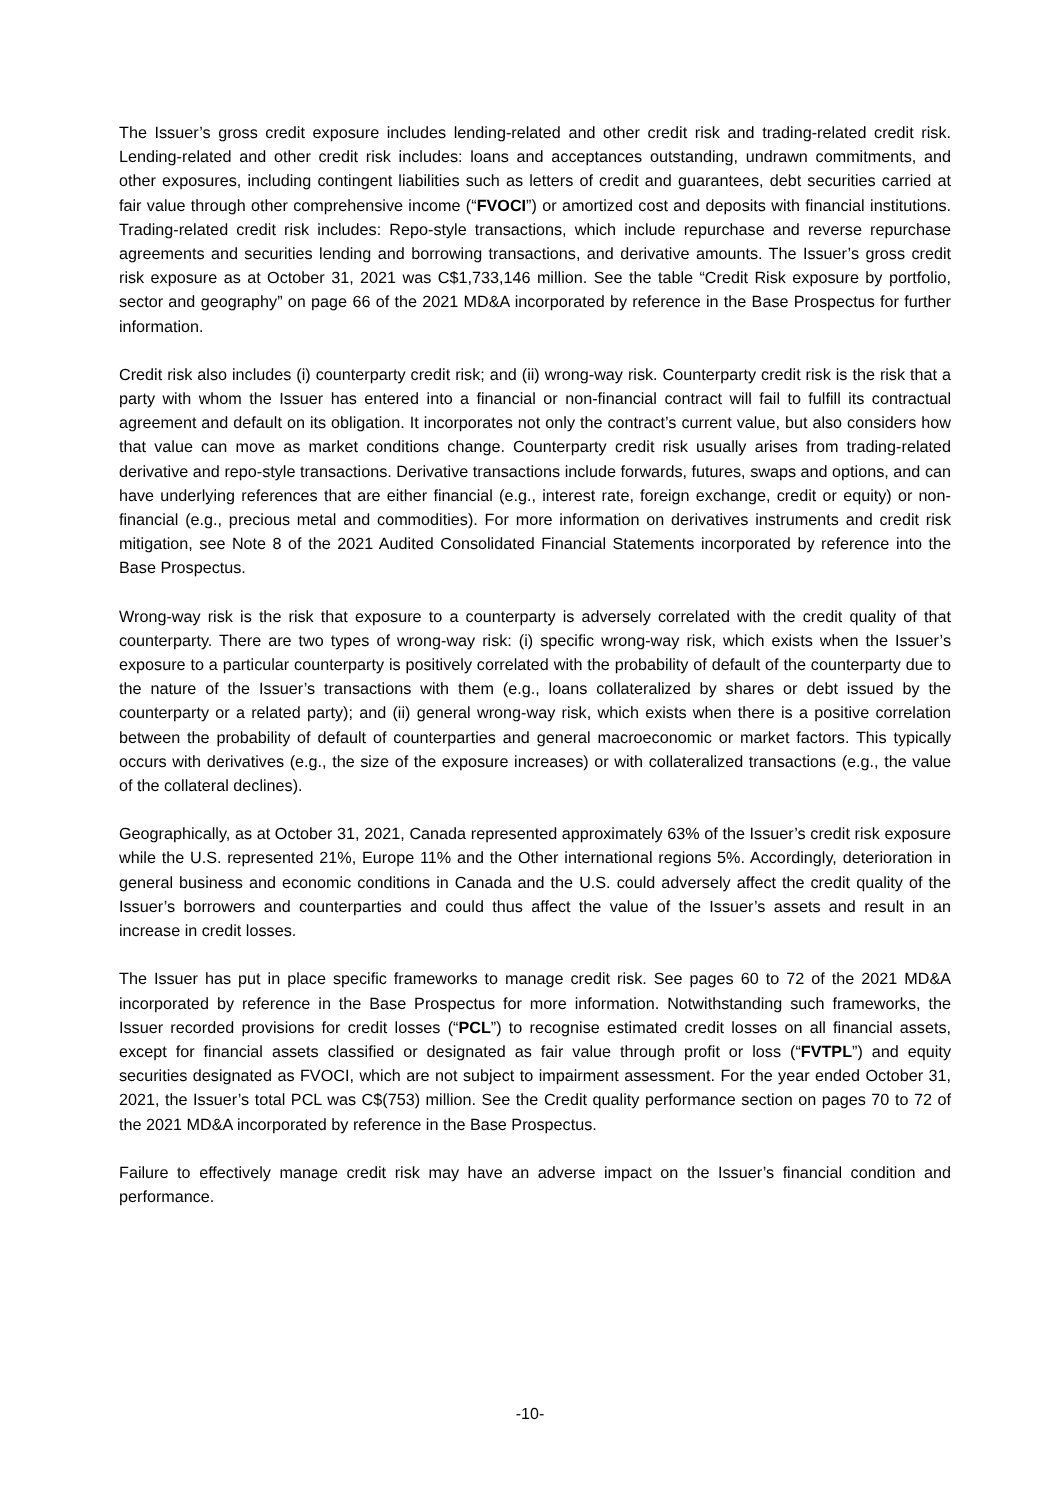The Issuer’s gross credit exposure includes lending-related and other credit risk and trading-related credit risk. Lending-related and other credit risk includes: loans and acceptances outstanding, undrawn commitments, and other exposures, including contingent liabilities such as letters of credit and guarantees, debt securities carried at fair value through other comprehensive income (“FVOCI”) or amortized cost and deposits with financial institutions. Trading-related credit risk includes: Repo-style transactions, which include repurchase and reverse repurchase agreements and securities lending and borrowing transactions, and derivative amounts. The Issuer’s gross credit risk exposure as at October 31, 2021 was C$1,733,146 million. See the table “Credit Risk exposure by portfolio, sector and geography” on page 66 of the 2021 MD&A incorporated by reference in the Base Prospectus for further information.
Credit risk also includes (i) counterparty credit risk; and (ii) wrong-way risk. Counterparty credit risk is the risk that a party with whom the Issuer has entered into a financial or non-financial contract will fail to fulfill its contractual agreement and default on its obligation. It incorporates not only the contract’s current value, but also considers how that value can move as market conditions change. Counterparty credit risk usually arises from trading-related derivative and repo-style transactions. Derivative transactions include forwards, futures, swaps and options, and can have underlying references that are either financial (e.g., interest rate, foreign exchange, credit or equity) or non-financial (e.g., precious metal and commodities). For more information on derivatives instruments and credit risk mitigation, see Note 8 of the 2021 Audited Consolidated Financial Statements incorporated by reference into the Base Prospectus.
Wrong-way risk is the risk that exposure to a counterparty is adversely correlated with the credit quality of that counterparty. There are two types of wrong-way risk: (i) specific wrong-way risk, which exists when the Issuer’s exposure to a particular counterparty is positively correlated with the probability of default of the counterparty due to the nature of the Issuer’s transactions with them (e.g., loans collateralized by shares or debt issued by the counterparty or a related party); and (ii) general wrong-way risk, which exists when there is a positive correlation between the probability of default of counterparties and general macroeconomic or market factors. This typically occurs with derivatives (e.g., the size of the exposure increases) or with collateralized transactions (e.g., the value of the collateral declines).
Geographically, as at October 31, 2021, Canada represented approximately 63% of the Issuer’s credit risk exposure while the U.S. represented 21%, Europe 11% and the Other international regions 5%. Accordingly, deterioration in general business and economic conditions in Canada and the U.S. could adversely affect the credit quality of the Issuer’s borrowers and counterparties and could thus affect the value of the Issuer’s assets and result in an increase in credit losses.
The Issuer has put in place specific frameworks to manage credit risk. See pages 60 to 72 of the 2021 MD&A incorporated by reference in the Base Prospectus for more information. Notwithstanding such frameworks, the Issuer recorded provisions for credit losses (“PCL”) to recognise estimated credit losses on all financial assets, except for financial assets classified or designated as fair value through profit or loss (“FVTPL”) and equity securities designated as FVOCI, which are not subject to impairment assessment. For the year ended October 31, 2021, the Issuer’s total PCL was C$(753) million. See the Credit quality performance section on pages 70 to 72 of the 2021 MD&A incorporated by reference in the Base Prospectus.
Failure to effectively manage credit risk may have an adverse impact on the Issuer’s financial condition and performance.
-10-